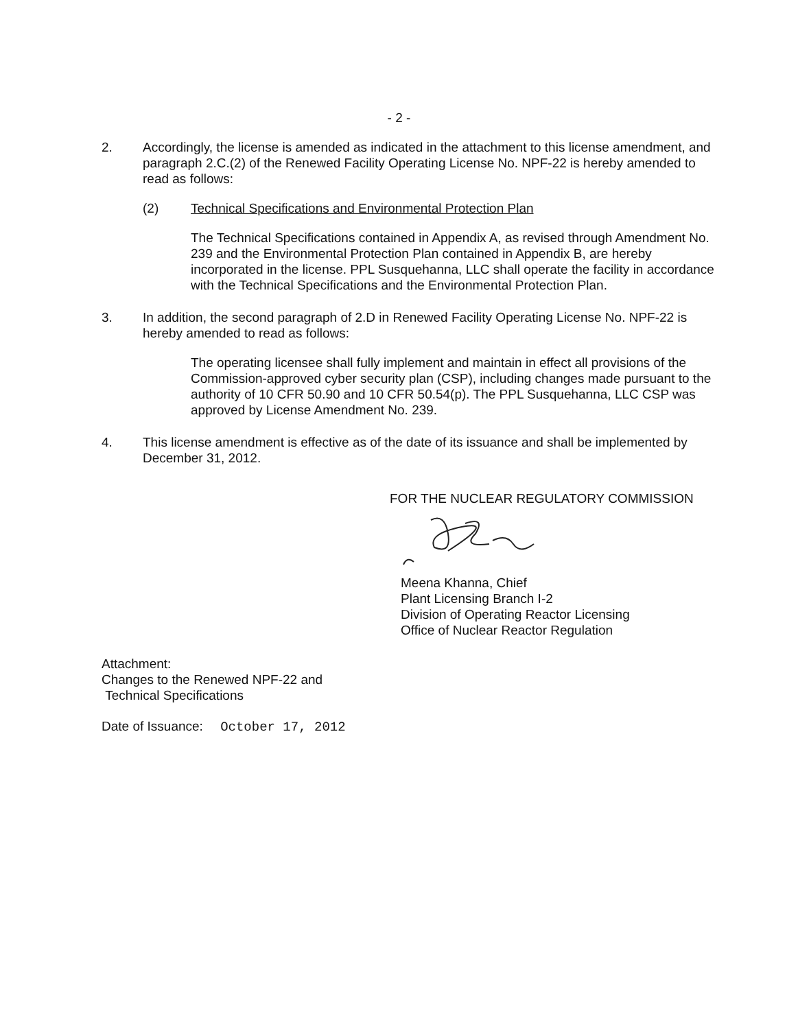- 2 -
2. Accordingly, the license is amended as indicated in the attachment to this license amendment, and paragraph 2.C.(2) of the Renewed Facility Operating License No. NPF-22 is hereby amended to read as follows:
(2) Technical Specifications and Environmental Protection Plan
The Technical Specifications contained in Appendix A, as revised through Amendment No. 239 and the Environmental Protection Plan contained in Appendix B, are hereby incorporated in the license. PPL Susquehanna, LLC shall operate the facility in accordance with the Technical Specifications and the Environmental Protection Plan.
3. In addition, the second paragraph of 2.D in Renewed Facility Operating License No. NPF-22 is hereby amended to read as follows:
The operating licensee shall fully implement and maintain in effect all provisions of the Commission-approved cyber security plan (CSP), including changes made pursuant to the authority of 10 CFR 50.90 and 10 CFR 50.54(p). The PPL Susquehanna, LLC CSP was approved by License Amendment No. 239.
4. This license amendment is effective as of the date of its issuance and shall be implemented by December 31, 2012.
FOR THE NUCLEAR REGULATORY COMMISSION
Meena Khanna, Chief
Plant Licensing Branch I-2
Division of Operating Reactor Licensing
Office of Nuclear Reactor Regulation
Attachment:
Changes to the Renewed NPF-22 and
Technical Specifications
Date of Issuance: October 17, 2012